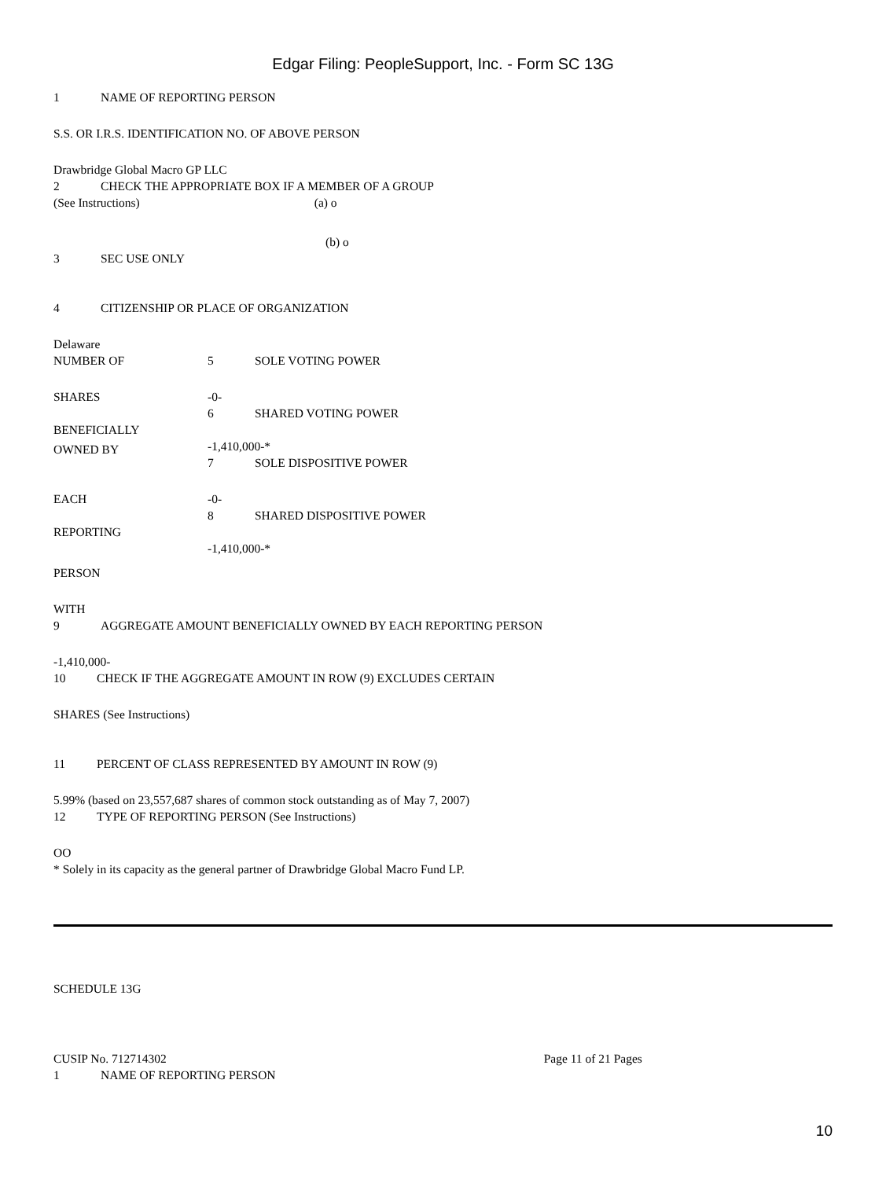Edgar Filing: PeopleSupport, Inc. - Form SC 13G
1 NAME OF REPORTING PERSON
S.S. OR I.R.S. IDENTIFICATION NO. OF ABOVE PERSON
Drawbridge Global Macro GP LLC
2 CHECK THE APPROPRIATE BOX IF A MEMBER OF A GROUP
(See Instructions) (a) o
(b) o
3 SEC USE ONLY
4 CITIZENSHIP OR PLACE OF ORGANIZATION
Delaware
NUMBER OF
5 SOLE VOTING POWER
SHARES
-0-
6 SHARED VOTING POWER
BENEFICIALLY
OWNED BY
-1,410,000-*
7 SOLE DISPOSITIVE POWER
EACH
-0-
8 SHARED DISPOSITIVE POWER
REPORTING
-1,410,000-*
PERSON
WITH
9 AGGREGATE AMOUNT BENEFICIALLY OWNED BY EACH REPORTING PERSON
-1,410,000-
10 CHECK IF THE AGGREGATE AMOUNT IN ROW (9) EXCLUDES CERTAIN
SHARES (See Instructions)
11 PERCENT OF CLASS REPRESENTED BY AMOUNT IN ROW (9)
5.99% (based on 23,557,687 shares of common stock outstanding as of May 7, 2007)
12 TYPE OF REPORTING PERSON (See Instructions)
OO
* Solely in its capacity as the general partner of Drawbridge Global Macro Fund LP.
SCHEDULE 13G
CUSIP No. 712714302 Page 11 of 21 Pages
1 NAME OF REPORTING PERSON
10